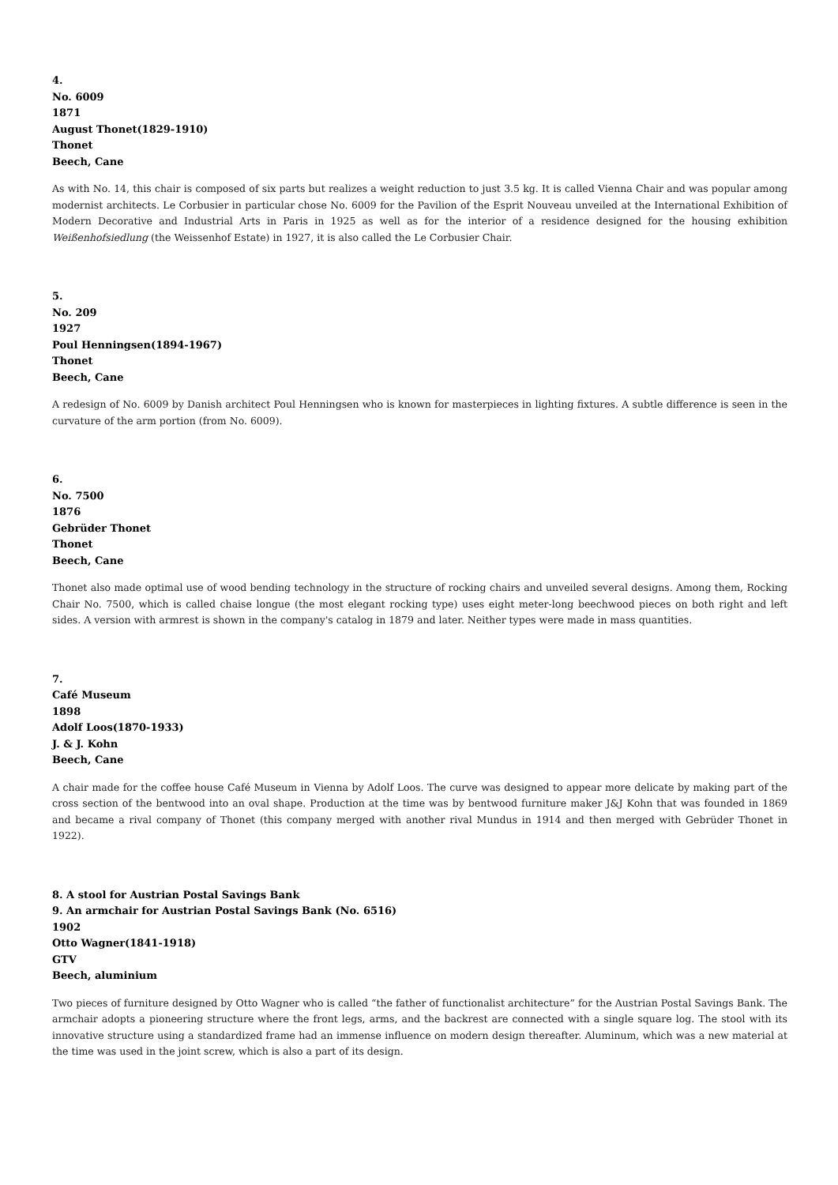4.
No. 6009
1871
August Thonet(1829-1910)
Thonet
Beech, Cane
As with No. 14, this chair is composed of six parts but realizes a weight reduction to just 3.5 kg. It is called Vienna Chair and was popular among modernist architects. Le Corbusier in particular chose No. 6009 for the Pavilion of the Esprit Nouveau unveiled at the International Exhibition of Modern Decorative and Industrial Arts in Paris in 1925 as well as for the interior of a residence designed for the housing exhibition Weißenhofsiedlung (the Weissenhof Estate) in 1927, it is also called the Le Corbusier Chair.
5.
No. 209
1927
Poul Henningsen(1894-1967)
Thonet
Beech, Cane
A redesign of No. 6009 by Danish architect Poul Henningsen who is known for masterpieces in lighting fixtures. A subtle difference is seen in the curvature of the arm portion (from No. 6009).
6.
No. 7500
1876
Gebrüder Thonet
Thonet
Beech, Cane
Thonet also made optimal use of wood bending technology in the structure of rocking chairs and unveiled several designs. Among them, Rocking Chair No. 7500, which is called chaise longue (the most elegant rocking type) uses eight meter-long beechwood pieces on both right and left sides. A version with armrest is shown in the company's catalog in 1879 and later. Neither types were made in mass quantities.
7.
Café Museum
1898
Adolf Loos(1870-1933)
J. & J. Kohn
Beech, Cane
A chair made for the coffee house Café Museum in Vienna by Adolf Loos. The curve was designed to appear more delicate by making part of the cross section of the bentwood into an oval shape. Production at the time was by bentwood furniture maker J&J Kohn that was founded in 1869 and became a rival company of Thonet (this company merged with another rival Mundus in 1914 and then merged with Gebrüder Thonet in 1922).
8. A stool for Austrian Postal Savings Bank
9. An armchair for Austrian Postal Savings Bank (No. 6516)
1902
Otto Wagner(1841-1918)
GTV
Beech, aluminium
Two pieces of furniture designed by Otto Wagner who is called “the father of functionalist architecture” for the Austrian Postal Savings Bank. The armchair adopts a pioneering structure where the front legs, arms, and the backrest are connected with a single square log. The stool with its innovative structure using a standardized frame had an immense influence on modern design thereafter. Aluminum, which was a new material at the time was used in the joint screw, which is also a part of its design.